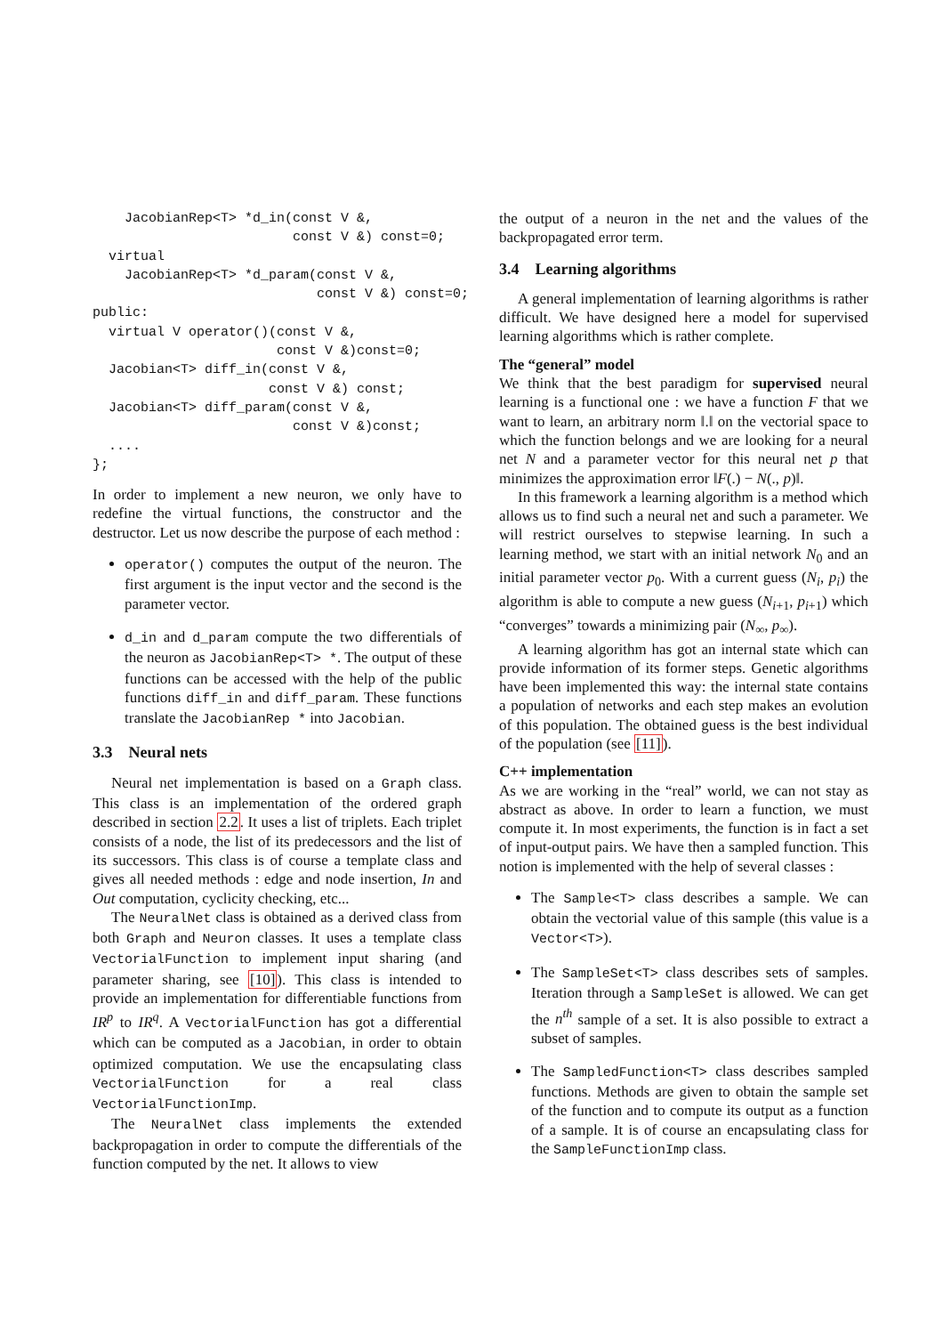JacobianRep<T> *d_in(const V &,
                         const V &) const=0;
  virtual
    JacobianRep<T> *d_param(const V &,
                            const V &) const=0;
public:
  virtual V operator()(const V &,
                       const V &)const=0;
  Jacobian<T> diff_in(const V &,
                      const V &) const;
  Jacobian<T> diff_param(const V &,
                         const V &)const;
  ....
};
In order to implement a new neuron, we only have to redefine the virtual functions, the constructor and the destructor. Let us now describe the purpose of each method :
operator() computes the output of the neuron. The first argument is the input vector and the second is the parameter vector.
d_in and d_param compute the two differentials of the neuron as JacobianRep<T> *. The output of these functions can be accessed with the help of the public functions diff_in and diff_param. These functions translate the JacobianRep * into Jacobian.
3.3 Neural nets
Neural net implementation is based on a Graph class. This class is an implementation of the ordered graph described in section 2.2. It uses a list of triplets. Each triplet consists of a node, the list of its predecessors and the list of its successors. This class is of course a template class and gives all needed methods : edge and node insertion, In and Out computation, cyclicity checking, etc...
The NeuralNet class is obtained as a derived class from both Graph and Neuron classes. It uses a template class VectorialFunction to implement input sharing (and parameter sharing, see [10]). This class is intended to provide an implementation for differentiable functions from IR<sup>p</sup> to IR<sup>q</sup>. A VectorialFunction has got a differential which can be computed as a Jacobian, in order to obtain optimized computation. We use the encapsulating class VectorialFunction for a real class VectorialFunctionImp.
The NeuralNet class implements the extended backpropagation in order to compute the differentials of the function computed by the net. It allows to view
the output of a neuron in the net and the values of the backpropagated error term.
3.4 Learning algorithms
A general implementation of learning algorithms is rather difficult. We have designed here a model for supervised learning algorithms which is rather complete.
The “general” model
We think that the best paradigm for supervised neural learning is a functional one : we have a function F that we want to learn, an arbitrary norm ‖.‖ on the vectorial space to which the function belongs and we are looking for a neural net N and a parameter vector for this neural net p that minimizes the approximation error ‖F(.) − N(., p)‖.
In this framework a learning algorithm is a method which allows us to find such a neural net and such a parameter. We will restrict ourselves to stepwise learning. In such a learning method, we start with an initial network N<sub>0</sub> and an initial parameter vector p<sub>0</sub>. With a current guess (N<sub>i</sub>, p<sub>i</sub>) the algorithm is able to compute a new guess (N<sub>i+1</sub>, p<sub>i+1</sub>) which “converges” towards a minimizing pair (N<sub>∞</sub>, p<sub>∞</sub>).
A learning algorithm has got an internal state which can provide information of its former steps. Genetic algorithms have been implemented this way: the internal state contains a population of networks and each step makes an evolution of this population. The obtained guess is the best individual of the population (see [11]).
C++ implementation
As we are working in the “real” world, we can not stay as abstract as above. In order to learn a function, we must compute it. In most experiments, the function is in fact a set of input-output pairs. We have then a sampled function. This notion is implemented with the help of several classes :
The Sample<T> class describes a sample. We can obtain the vectorial value of this sample (this value is a Vector<T>).
The SampleSet<T> class describes sets of samples. Iteration through a SampleSet is allowed. We can get the n<sup>th</sup> sample of a set. It is also possible to extract a subset of samples.
The SampledFunction<T> class describes sampled functions. Methods are given to obtain the sample set of the function and to compute its output as a function of a sample. It is of course an encapsulating class for the SampleFunctionImp class.